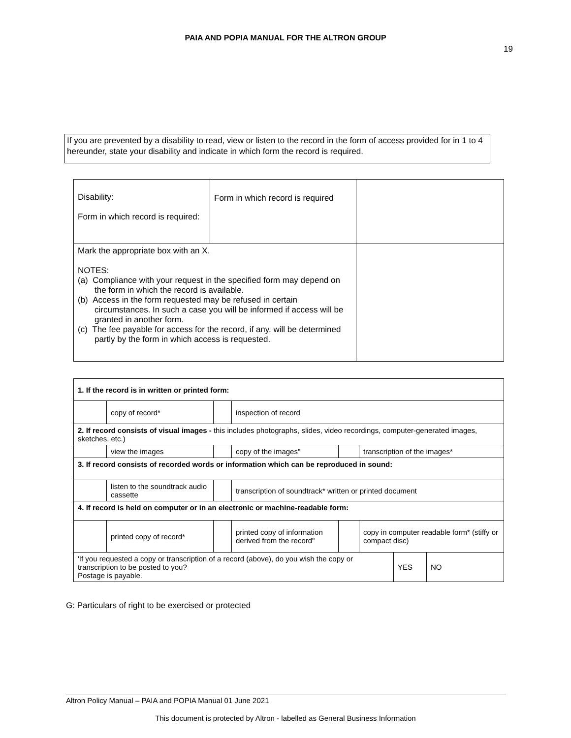PAIA AND POPIA MANUAL FOR THE ALTRON GROUP
19
If you are prevented by a disability to read, view or listen to the record in the form of access provided for in 1 to 4 hereunder, state your disability and indicate in which form the record is required.
| Disability: Form in which record is required: | Form in which record is required | |
| Mark the appropriate box with an X. NOTES: (a) Compliance with your request in the specified form may depend on the form in which the record is available. (b) Access in the form requested may be refused in certain circumstances. In such a case you will be informed if access will be granted in another form. (c) The fee payable for access for the record, if any, will be determined partly by the form in which access is requested. | | |
| 1. If the record is in written or printed form: | | | | | | | |
| | copy of record* | | inspection of record | | | | |
| 2. If record consists of visual images - this includes photographs, slides, video recordings, computer-generated images, sketches, etc.) | | | | | | | |
| | view the images | | copy of the images" | | transcription of the images* | | |
| 3. If record consists of recorded words or information which can be reproduced in sound: | | | | | | | |
| | listen to the soundtrack audio cassette | | transcription of soundtrack* written or printed document | | | | |
| 4. If record is held on computer or in an electronic or machine-readable form: | | | | | | | |
| | printed copy of record* | | printed copy of information derived from the record" | | copy in computer readable form* (stiffy or compact disc) | | |
| 'If you requested a copy or transcription of a record (above), do you wish the copy or transcription to be posted to you? Postage is payable. | | | | | | YES | NO |
G: Particulars of right to be exercised or protected
Altron Policy Manual – PAIA and POPIA Manual 01 June 2021
This document is protected by Altron - labelled as General Business Information